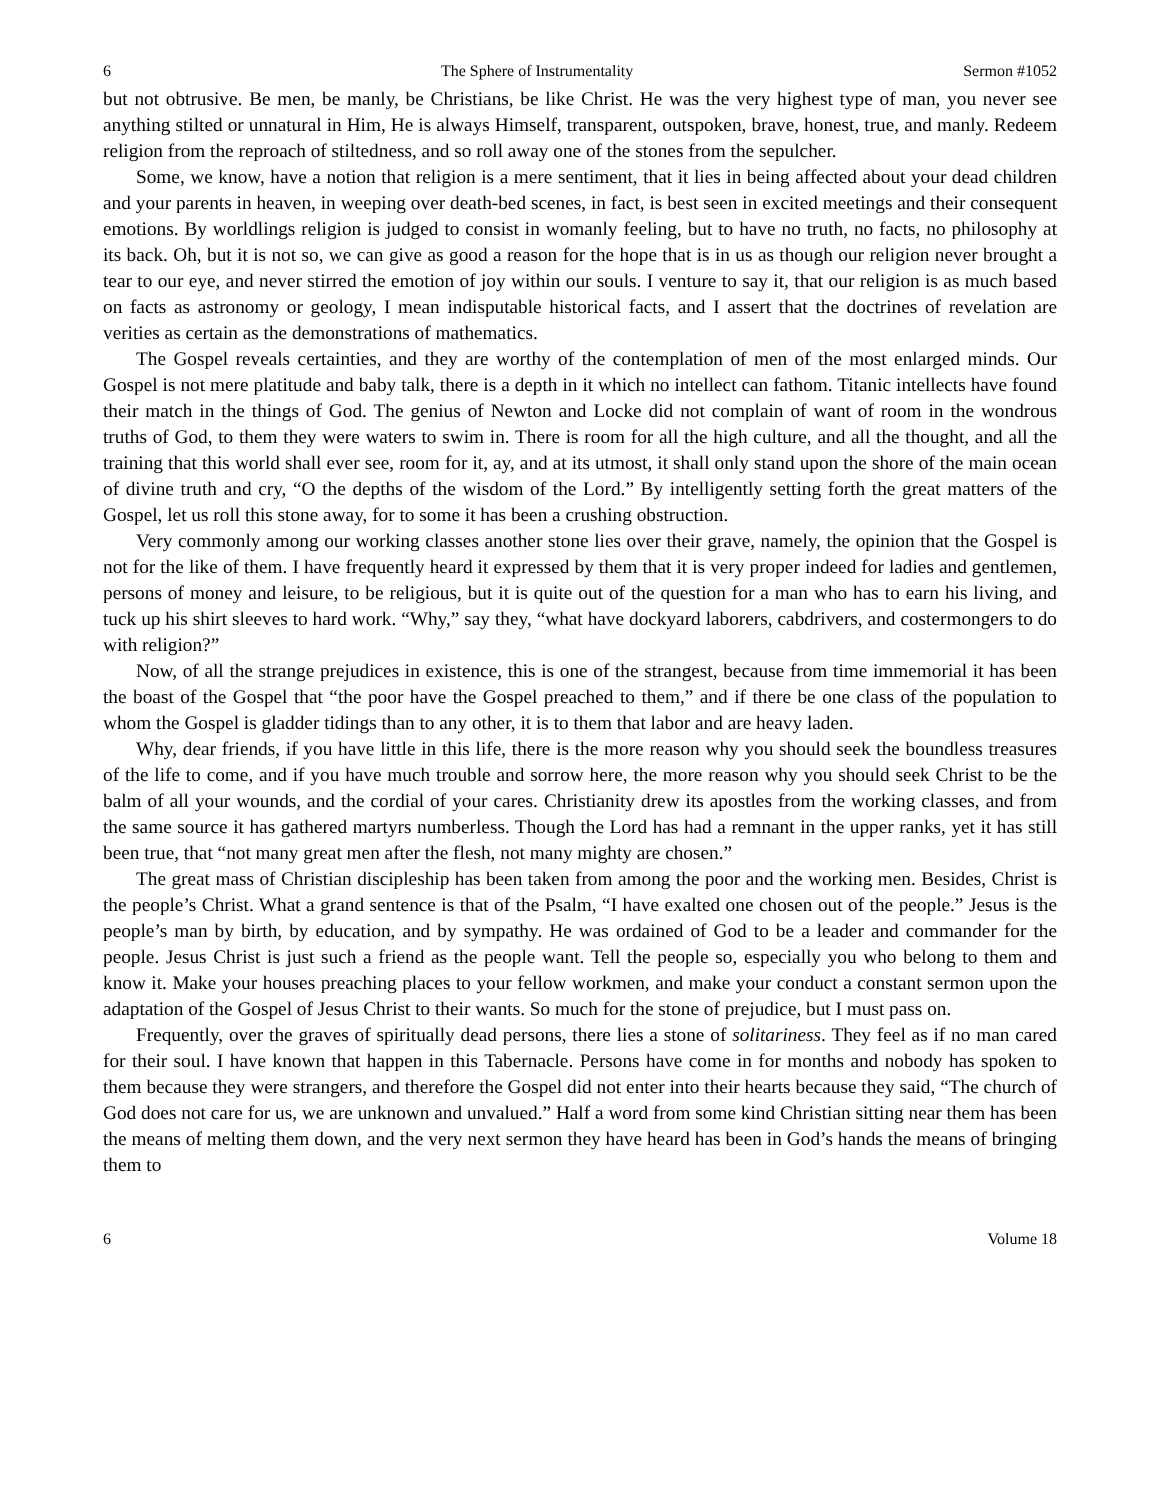6 The Sphere of Instrumentality Sermon #1052
but not obtrusive. Be men, be manly, be Christians, be like Christ. He was the very highest type of man, you never see anything stilted or unnatural in Him, He is always Himself, transparent, outspoken, brave, honest, true, and manly. Redeem religion from the reproach of stiltedness, and so roll away one of the stones from the sepulcher.
Some, we know, have a notion that religion is a mere sentiment, that it lies in being affected about your dead children and your parents in heaven, in weeping over death-bed scenes, in fact, is best seen in excited meetings and their consequent emotions. By worldlings religion is judged to consist in womanly feeling, but to have no truth, no facts, no philosophy at its back. Oh, but it is not so, we can give as good a reason for the hope that is in us as though our religion never brought a tear to our eye, and never stirred the emotion of joy within our souls. I venture to say it, that our religion is as much based on facts as astronomy or geology, I mean indisputable historical facts, and I assert that the doctrines of revelation are verities as certain as the demonstrations of mathematics.
The Gospel reveals certainties, and they are worthy of the contemplation of men of the most enlarged minds. Our Gospel is not mere platitude and baby talk, there is a depth in it which no intellect can fathom. Titanic intellects have found their match in the things of God. The genius of Newton and Locke did not complain of want of room in the wondrous truths of God, to them they were waters to swim in. There is room for all the high culture, and all the thought, and all the training that this world shall ever see, room for it, ay, and at its utmost, it shall only stand upon the shore of the main ocean of divine truth and cry, “O the depths of the wisdom of the Lord.” By intelligently setting forth the great matters of the Gospel, let us roll this stone away, for to some it has been a crushing obstruction.
Very commonly among our working classes another stone lies over their grave, namely, the opinion that the Gospel is not for the like of them. I have frequently heard it expressed by them that it is very proper indeed for ladies and gentlemen, persons of money and leisure, to be religious, but it is quite out of the question for a man who has to earn his living, and tuck up his shirt sleeves to hard work. “Why,” say they, “what have dockyard laborers, cabdrivers, and costermongers to do with religion?”
Now, of all the strange prejudices in existence, this is one of the strangest, because from time immemorial it has been the boast of the Gospel that “the poor have the Gospel preached to them,” and if there be one class of the population to whom the Gospel is gladder tidings than to any other, it is to them that labor and are heavy laden.
Why, dear friends, if you have little in this life, there is the more reason why you should seek the boundless treasures of the life to come, and if you have much trouble and sorrow here, the more reason why you should seek Christ to be the balm of all your wounds, and the cordial of your cares. Christianity drew its apostles from the working classes, and from the same source it has gathered martyrs numberless. Though the Lord has had a remnant in the upper ranks, yet it has still been true, that “not many great men after the flesh, not many mighty are chosen.”
The great mass of Christian discipleship has been taken from among the poor and the working men. Besides, Christ is the people’s Christ. What a grand sentence is that of the Psalm, “I have exalted one chosen out of the people.” Jesus is the people’s man by birth, by education, and by sympathy. He was ordained of God to be a leader and commander for the people. Jesus Christ is just such a friend as the people want. Tell the people so, especially you who belong to them and know it. Make your houses preaching places to your fellow workmen, and make your conduct a constant sermon upon the adaptation of the Gospel of Jesus Christ to their wants. So much for the stone of prejudice, but I must pass on.
Frequently, over the graves of spiritually dead persons, there lies a stone of solitariness. They feel as if no man cared for their soul. I have known that happen in this Tabernacle. Persons have come in for months and nobody has spoken to them because they were strangers, and therefore the Gospel did not enter into their hearts because they said, “The church of God does not care for us, we are unknown and unvalued.” Half a word from some kind Christian sitting near them has been the means of melting them down, and the very next sermon they have heard has been in God’s hands the means of bringing them to
6 Volume 18